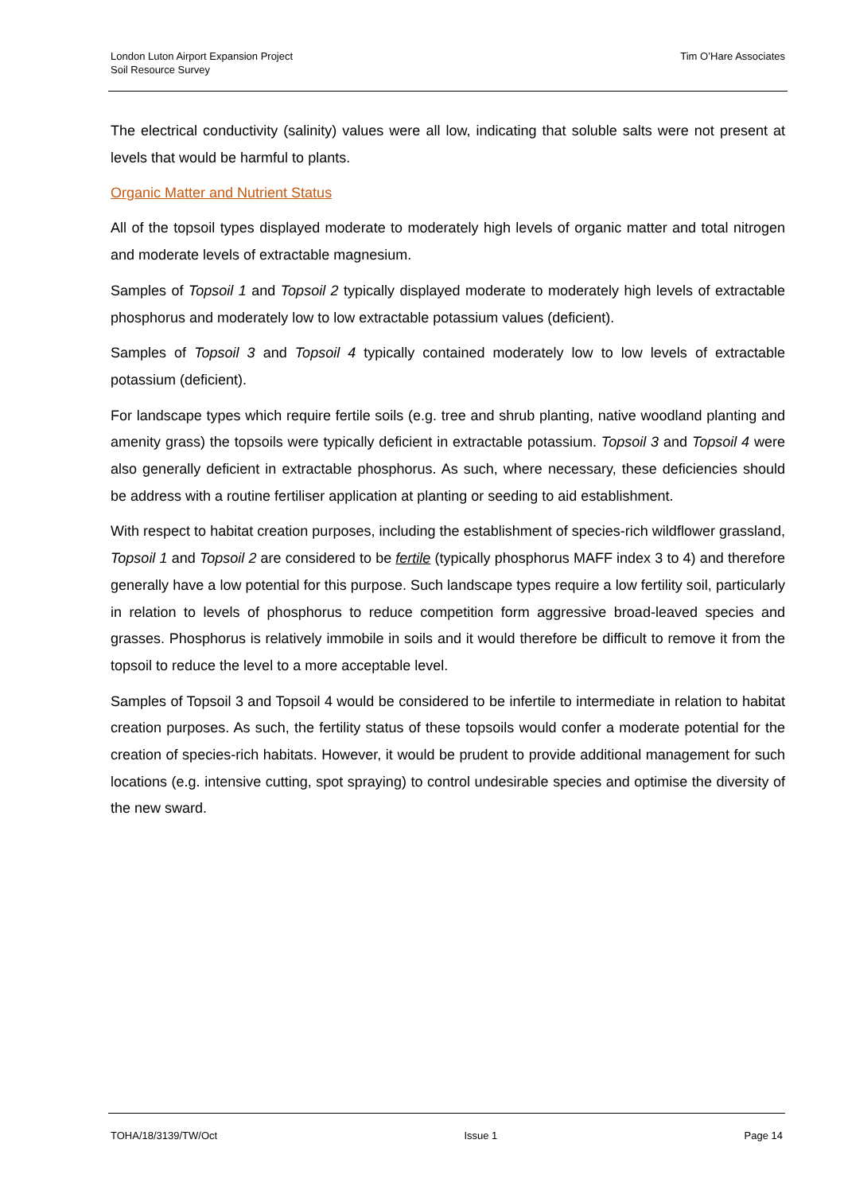London Luton Airport Expansion Project
Soil Resource Survey
Tim O’Hare Associates
The electrical conductivity (salinity) values were all low, indicating that soluble salts were not present at levels that would be harmful to plants.
Organic Matter and Nutrient Status
All of the topsoil types displayed moderate to moderately high levels of organic matter and total nitrogen and moderate levels of extractable magnesium.
Samples of Topsoil 1 and Topsoil 2 typically displayed moderate to moderately high levels of extractable phosphorus and moderately low to low extractable potassium values (deficient).
Samples of Topsoil 3 and Topsoil 4 typically contained moderately low to low levels of extractable potassium (deficient).
For landscape types which require fertile soils (e.g. tree and shrub planting, native woodland planting and amenity grass) the topsoils were typically deficient in extractable potassium. Topsoil 3 and Topsoil 4 were also generally deficient in extractable phosphorus. As such, where necessary, these deficiencies should be address with a routine fertiliser application at planting or seeding to aid establishment.
With respect to habitat creation purposes, including the establishment of species-rich wildflower grassland, Topsoil 1 and Topsoil 2 are considered to be fertile (typically phosphorus MAFF index 3 to 4) and therefore generally have a low potential for this purpose. Such landscape types require a low fertility soil, particularly in relation to levels of phosphorus to reduce competition form aggressive broad-leaved species and grasses. Phosphorus is relatively immobile in soils and it would therefore be difficult to remove it from the topsoil to reduce the level to a more acceptable level.
Samples of Topsoil 3 and Topsoil 4 would be considered to be infertile to intermediate in relation to habitat creation purposes. As such, the fertility status of these topsoils would confer a moderate potential for the creation of species-rich habitats. However, it would be prudent to provide additional management for such locations (e.g. intensive cutting, spot spraying) to control undesirable species and optimise the diversity of the new sward.
TOHA/18/3139/TW/Oct Issue 1 Page 14